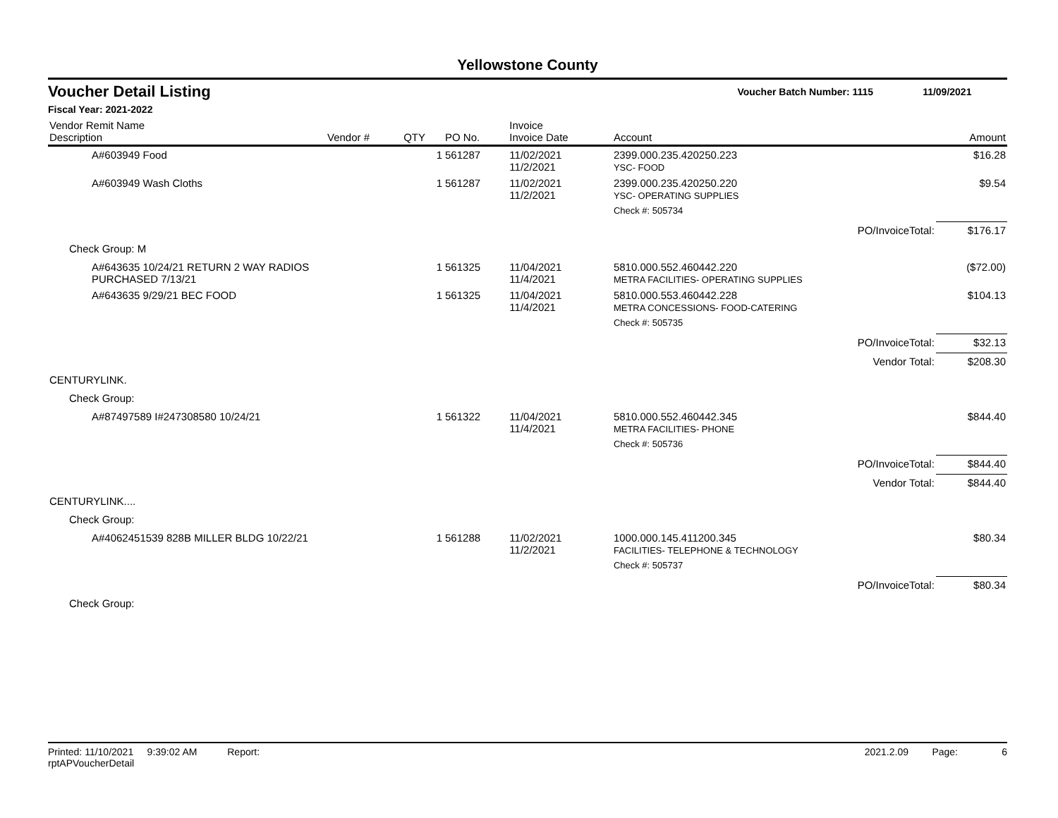Yellowstone County
Voucher Detail Listing Voucher Batch Number: 1115 11/09/2021
Fiscal Year: 2021-2022
| Vendor Remit Name Description | Vendor # | QTY | PO No. | Invoice Invoice Date | Account | Amount |
| --- | --- | --- | --- | --- | --- | --- |
| A#603949 Food | | 1 | 561287 | 11/02/2021 11/2/2021 | 2399.000.235.420250.223 YSC- FOOD | $16.28 |
| A#603949 Wash Cloths | | 1 | 561287 | 11/02/2021 11/2/2021 | 2399.000.235.420250.220 YSC- OPERATING SUPPLIES | $9.54 |
| | | | | | Check #: 505734 | |
| | | | | | PO/InvoiceTotal: | $176.17 |
| Check Group: M | | | | | | |
| A#643635 10/24/21 RETURN 2 WAY RADIOS PURCHASED 7/13/21 | | 1 | 561325 | 11/04/2021 11/4/2021 | 5810.000.552.460442.220 METRA FACILITIES- OPERATING SUPPLIES | ($72.00) |
| A#643635 9/29/21 BEC FOOD | | 1 | 561325 | 11/04/2021 11/4/2021 | 5810.000.553.460442.228 METRA CONCESSIONS- FOOD-CATERING | $104.13 |
| | | | | | Check #: 505735 | |
| | | | | | PO/InvoiceTotal: | $32.13 |
| | | | | | Vendor Total: | $208.30 |
| CENTURYLINK. | | | | | | |
| Check Group: | | | | | | |
| A#87497589 I#247308580 10/24/21 | | 1 | 561322 | 11/04/2021 11/4/2021 | 5810.000.552.460442.345 METRA FACILITIES- PHONE | $844.40 |
| | | | | | Check #: 505736 | |
| | | | | | PO/InvoiceTotal: | $844.40 |
| | | | | | Vendor Total: | $844.40 |
| CENTURYLINK.... | | | | | | |
| Check Group: | | | | | | |
| A#4062451539 828B MILLER BLDG 10/22/21 | | 1 | 561288 | 11/02/2021 11/2/2021 | 1000.000.145.411200.345 FACILITIES- TELEPHONE & TECHNOLOGY | $80.34 |
| | | | | | Check #: 505737 | |
| | | | | | PO/InvoiceTotal: | $80.34 |
| Check Group: | | | | | | |
Printed: 11/10/2021 9:39:02 AM Report: rptAPVoucherDetail 2021.2.09 Page: 6